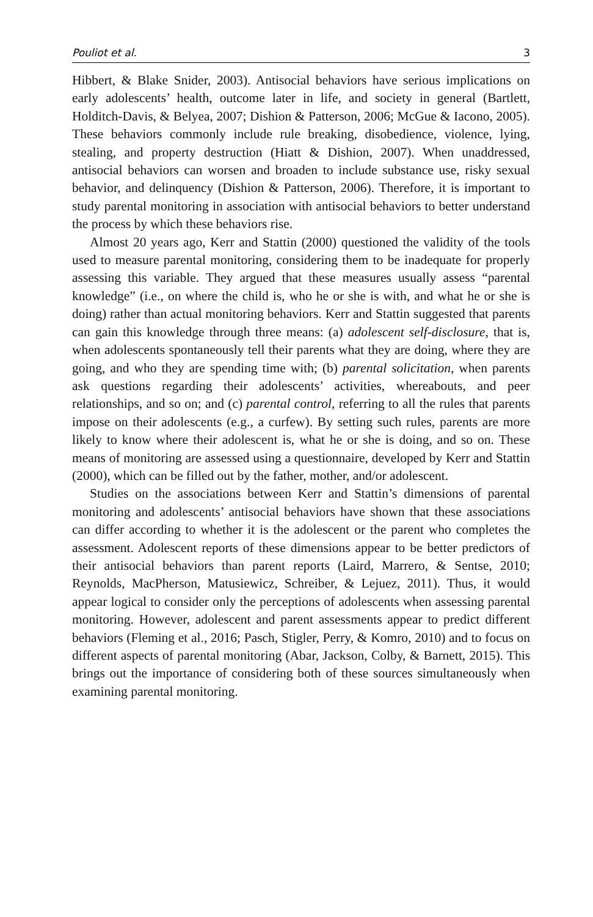Pouliot et al. 3
Hibbert, & Blake Snider, 2003). Antisocial behaviors have serious implications on early adolescents’ health, outcome later in life, and society in general (Bartlett, Holditch-Davis, & Belyea, 2007; Dishion & Patterson, 2006; McGue & Iacono, 2005). These behaviors commonly include rule breaking, disobedience, violence, lying, stealing, and property destruction (Hiatt & Dishion, 2007). When unaddressed, antisocial behaviors can worsen and broaden to include substance use, risky sexual behavior, and delinquency (Dishion & Patterson, 2006). Therefore, it is important to study parental monitoring in association with antisocial behaviors to better understand the process by which these behaviors rise.
Almost 20 years ago, Kerr and Stattin (2000) questioned the validity of the tools used to measure parental monitoring, considering them to be inadequate for properly assessing this variable. They argued that these measures usually assess “parental knowledge” (i.e., on where the child is, who he or she is with, and what he or she is doing) rather than actual monitoring behaviors. Kerr and Stattin suggested that parents can gain this knowledge through three means: (a) adolescent self-disclosure, that is, when adolescents spontaneously tell their parents what they are doing, where they are going, and who they are spending time with; (b) parental solicitation, when parents ask questions regarding their adolescents’ activities, whereabouts, and peer relationships, and so on; and (c) parental control, referring to all the rules that parents impose on their adolescents (e.g., a curfew). By setting such rules, parents are more likely to know where their adolescent is, what he or she is doing, and so on. These means of monitoring are assessed using a questionnaire, developed by Kerr and Stattin (2000), which can be filled out by the father, mother, and/or adolescent.
Studies on the associations between Kerr and Stattin’s dimensions of parental monitoring and adolescents’ antisocial behaviors have shown that these associations can differ according to whether it is the adolescent or the parent who completes the assessment. Adolescent reports of these dimensions appear to be better predictors of their antisocial behaviors than parent reports (Laird, Marrero, & Sentse, 2010; Reynolds, MacPherson, Matusiewicz, Schreiber, & Lejuez, 2011). Thus, it would appear logical to consider only the perceptions of adolescents when assessing parental monitoring. However, adolescent and parent assessments appear to predict different behaviors (Fleming et al., 2016; Pasch, Stigler, Perry, & Komro, 2010) and to focus on different aspects of parental monitoring (Abar, Jackson, Colby, & Barnett, 2015). This brings out the importance of considering both of these sources simultaneously when examining parental monitoring.